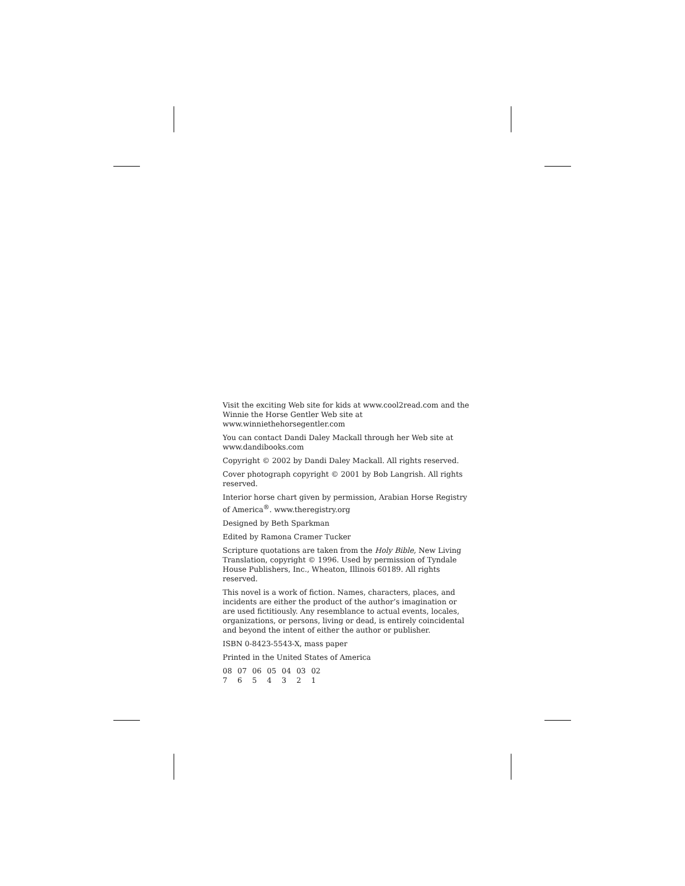Visit the exciting Web site for kids at www.cool2read.com and the Winnie the Horse Gentler Web site at www.winniethehorsegentler.com
You can contact Dandi Daley Mackall through her Web site at www.dandibooks.com
Copyright © 2002 by Dandi Daley Mackall. All rights reserved.
Cover photograph copyright © 2001 by Bob Langrish. All rights reserved.
Interior horse chart given by permission, Arabian Horse Registry
of America<sup>®</sup>. www.theregistry.org
Designed by Beth Sparkman
Edited by Ramona Cramer Tucker
Scripture quotations are taken from the Holy Bible, New Living Translation, copyright © 1996. Used by permission of Tyndale House Publishers, Inc., Wheaton, Illinois 60189. All rights reserved.
This novel is a work of fiction. Names, characters, places, and incidents are either the product of the author’s imagination or are used fictitiously. Any resemblance to actual events, locales, organizations, or persons, living or dead, is entirely coincidental and beyond the intent of either the author or publisher.
ISBN 0-8423-5543-X, mass paper
Printed in the United States of America
08 07 06 05 04 03 02
7 6 5 4 3 2 1